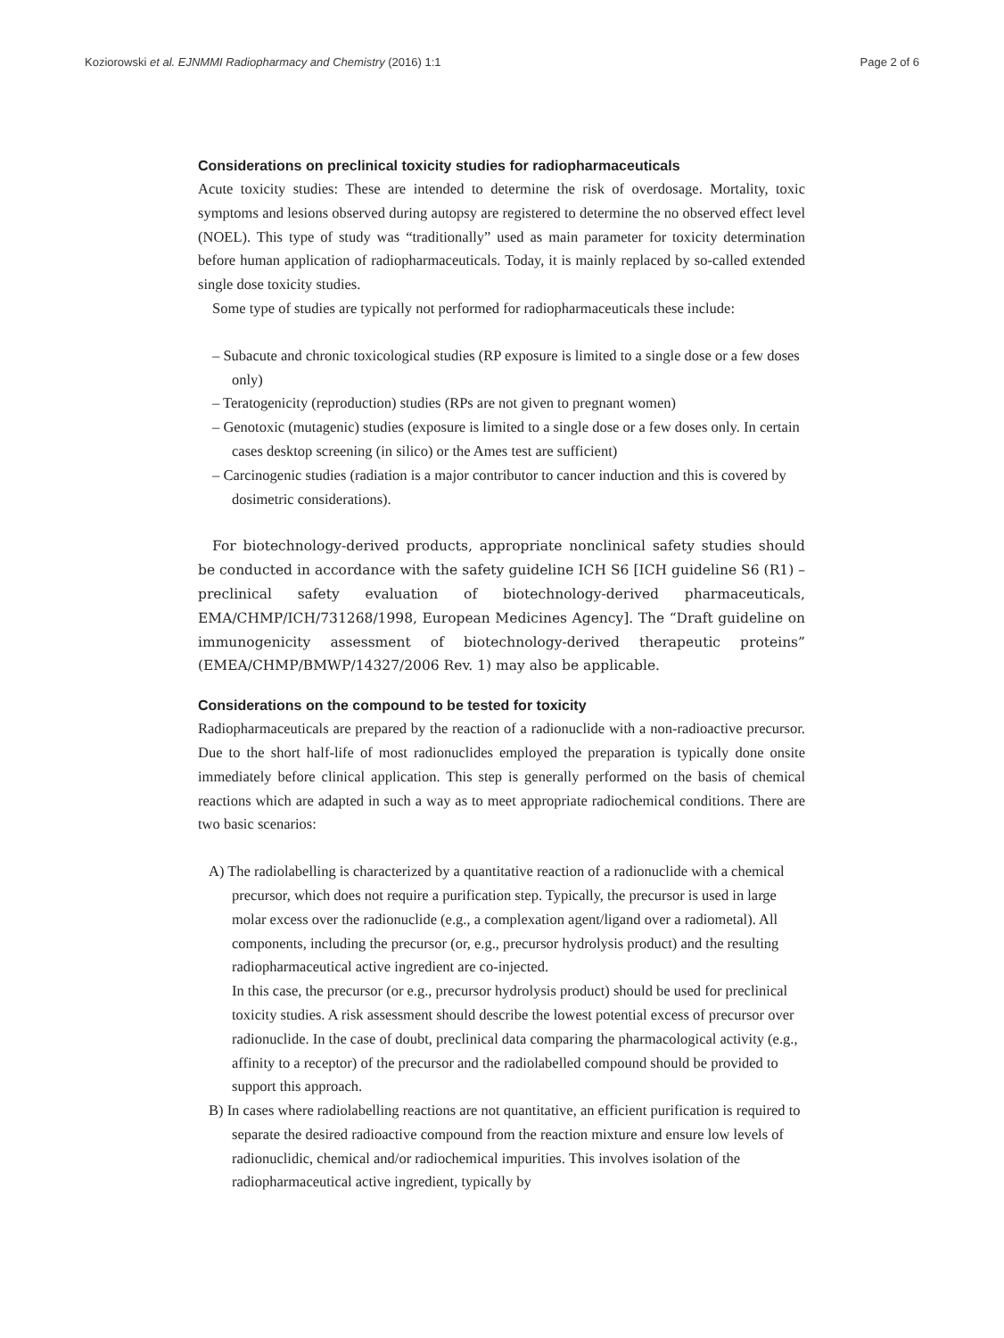Koziorowski et al. EJNMMI Radiopharmacy and Chemistry (2016) 1:1 Page 2 of 6
Considerations on preclinical toxicity studies for radiopharmaceuticals
Acute toxicity studies: These are intended to determine the risk of overdosage. Mortality, toxic symptoms and lesions observed during autopsy are registered to determine the no observed effect level (NOEL). This type of study was “traditionally” used as main parameter for toxicity determination before human application of radiopharmaceuticals. Today, it is mainly replaced by so-called extended single dose toxicity studies.
Some type of studies are typically not performed for radiopharmaceuticals these include:
– Subacute and chronic toxicological studies (RP exposure is limited to a single dose or a few doses only)
– Teratogenicity (reproduction) studies (RPs are not given to pregnant women)
– Genotoxic (mutagenic) studies (exposure is limited to a single dose or a few doses only. In certain cases desktop screening (in silico) or the Ames test are sufficient)
– Carcinogenic studies (radiation is a major contributor to cancer induction and this is covered by dosimetric considerations).
For biotechnology-derived products, appropriate nonclinical safety studies should be conducted in accordance with the safety guideline ICH S6 [ICH guideline S6 (R1) – preclinical safety evaluation of biotechnology-derived pharmaceuticals, EMA/CHMP/ICH/731268/1998, European Medicines Agency]. The “Draft guideline on immunogenicity assessment of biotechnology-derived therapeutic proteins” (EMEA/CHMP/BMWP/14327/2006 Rev. 1) may also be applicable.
Considerations on the compound to be tested for toxicity
Radiopharmaceuticals are prepared by the reaction of a radionuclide with a non-radioactive precursor. Due to the short half-life of most radionuclides employed the preparation is typically done onsite immediately before clinical application. This step is generally performed on the basis of chemical reactions which are adapted in such a way as to meet appropriate radiochemical conditions. There are two basic scenarios:
A) The radiolabelling is characterized by a quantitative reaction of a radionuclide with a chemical precursor, which does not require a purification step. Typically, the precursor is used in large molar excess over the radionuclide (e.g., a complexation agent/ligand over a radiometal). All components, including the precursor (or, e.g., precursor hydrolysis product) and the resulting radiopharmaceutical active ingredient are co-injected.
In this case, the precursor (or e.g., precursor hydrolysis product) should be used for preclinical toxicity studies. A risk assessment should describe the lowest potential excess of precursor over radionuclide. In the case of doubt, preclinical data comparing the pharmacological activity (e.g., affinity to a receptor) of the precursor and the radiolabelled compound should be provided to support this approach.
B) In cases where radiolabelling reactions are not quantitative, an efficient purification is required to separate the desired radioactive compound from the reaction mixture and ensure low levels of radionuclidic, chemical and/or radiochemical impurities. This involves isolation of the radiopharmaceutical active ingredient, typically by